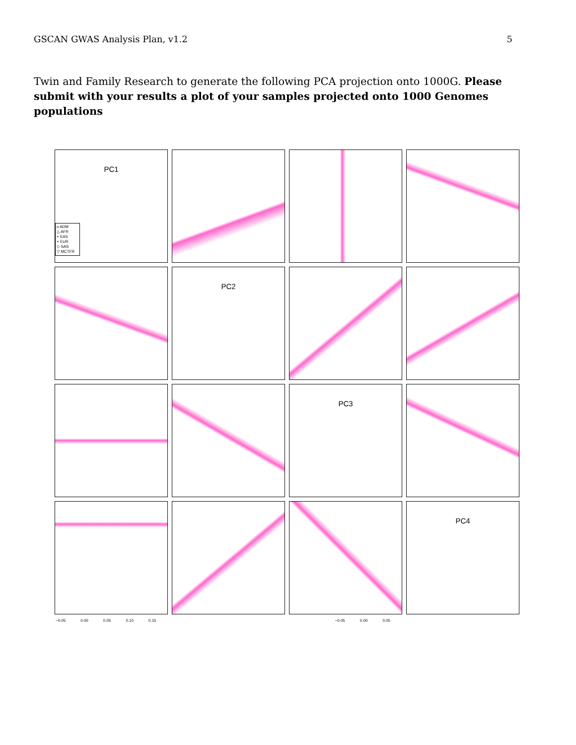GSCAN GWAS Analysis Plan, v1.2 5
Twin and Family Research to generate the following PCA projection onto 1000G. Please submit with your results a plot of your samples projected onto 1000 Genomes populations
PC1
o ADM
△ AFR
+ EAS
× EUR
◇ SAS
▽ MCTFR
PC2
PC3
PC4
−0.05 0.00 0.05 0.10 0.15 −0.05 0.00 0.05